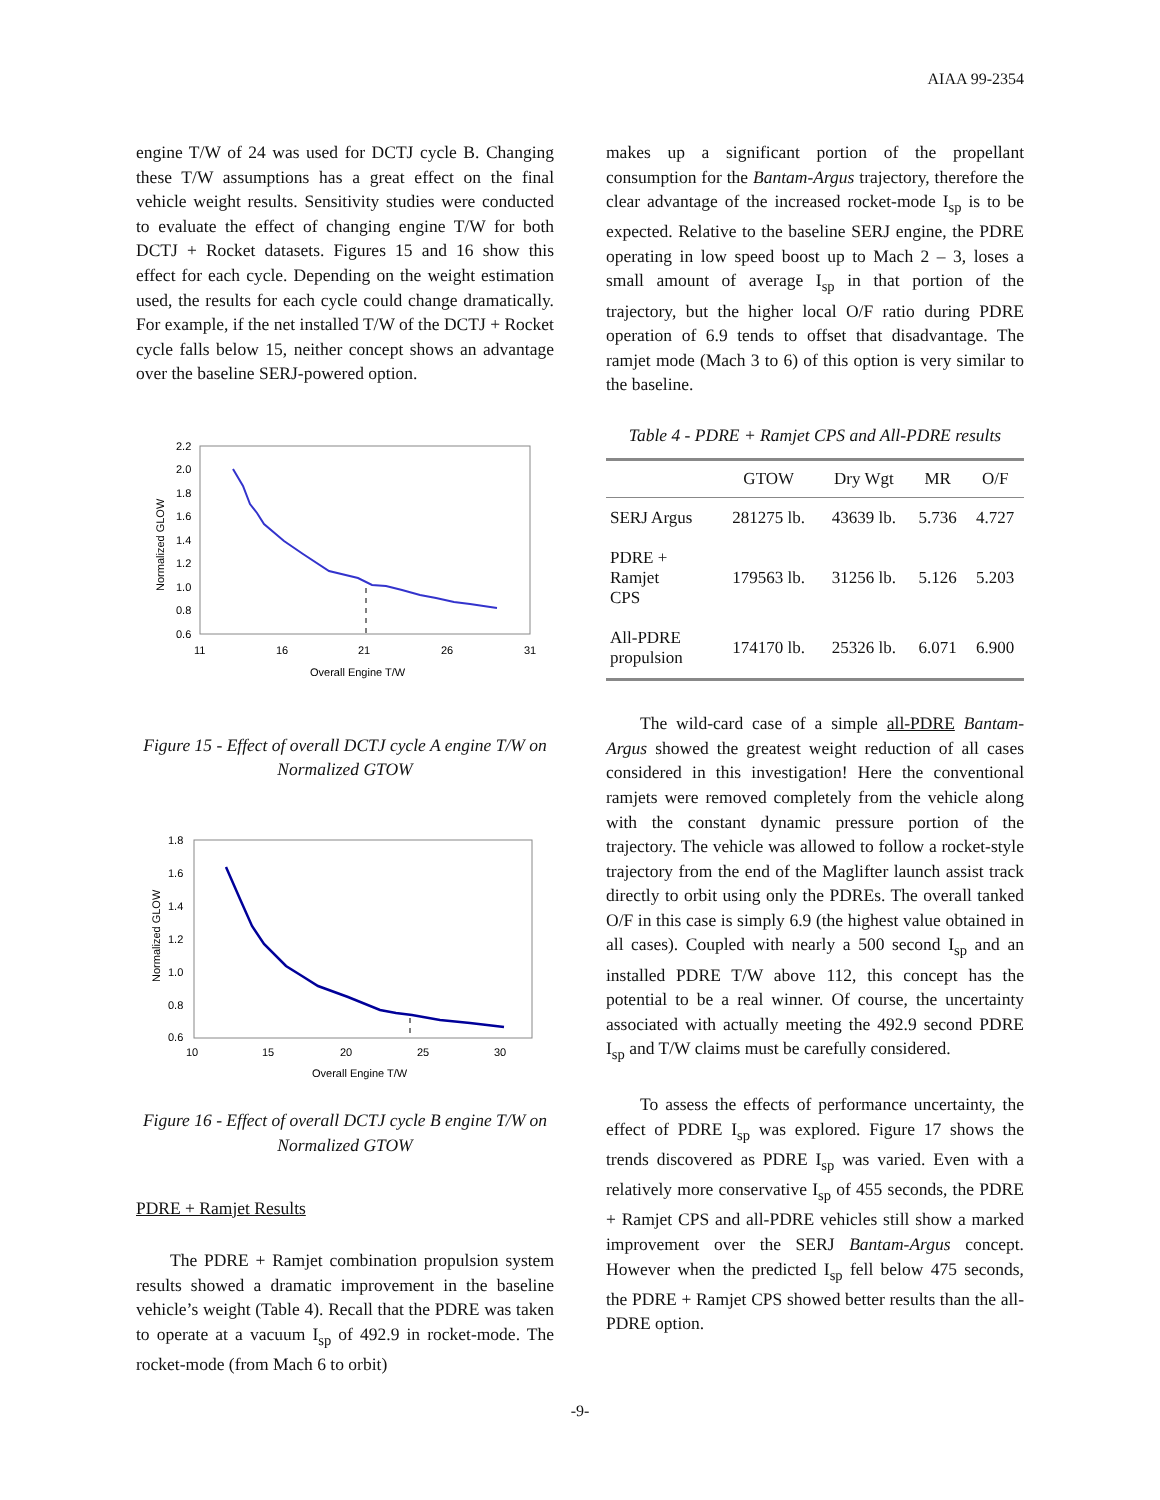AIAA 99-2354
engine T/W of 24 was used for DCTJ cycle B. Changing these T/W assumptions has a great effect on the final vehicle weight results. Sensitivity studies were conducted to evaluate the effect of changing engine T/W for both DCTJ + Rocket datasets. Figures 15 and 16 show this effect for each cycle. Depending on the weight estimation used, the results for each cycle could change dramatically. For example, if the net installed T/W of the DCTJ + Rocket cycle falls below 15, neither concept shows an advantage over the baseline SERJ-powered option.
2.2
2.0
1.8
1.6
1.4
1.2
1.0
0.8
0.6
11
16
21
26
31
Overall Engine T/W
Normalized GLOW
Figure 15 - Effect of overall DCTJ cycle A engine T/W on Normalized GTOW
1.8
1.6
1.4
1.2
1.0
0.8
0.6
10
15
20
25
30
Overall Engine T/W
Normalized GLOW
Figure 16 - Effect of overall DCTJ cycle B engine T/W on Normalized GTOW
PDRE + Ramjet Results
The PDRE + Ramjet combination propulsion system results showed a dramatic improvement in the baseline vehicle’s weight (Table 4). Recall that the PDRE was taken to operate at a vacuum I<sub>sp</sub> of 492.9 in rocket-mode. The rocket-mode (from Mach 6 to orbit)
makes up a significant portion of the propellant consumption for the Bantam-Argus trajectory, therefore the clear advantage of the increased rocket-mode I<sub>sp</sub> is to be expected. Relative to the baseline SERJ engine, the PDRE operating in low speed boost up to Mach 2 – 3, loses a small amount of average I<sub>sp</sub> in that portion of the trajectory, but the higher local O/F ratio during PDRE operation of 6.9 tends to offset that disadvantage. The ramjet mode (Mach 3 to 6) of this option is very similar to the baseline.
Table 4 - PDRE + Ramjet CPS and All-PDRE results
| | GTOW | Dry Wgt | MR | O/F |
| --- | --- | --- | --- | --- |
| SERJ Argus | 281275 lb. | 43639 lb. | 5.736 | 4.727 |
| PDRE + Ramjet CPS | 179563 lb. | 31256 lb. | 5.126 | 5.203 |
| All-PDRE propulsion | 174170 lb. | 25326 lb. | 6.071 | 6.900 |
The wild-card case of a simple all-PDRE Bantam-Argus showed the greatest weight reduction of all cases considered in this investigation! Here the conventional ramjets were removed completely from the vehicle along with the constant dynamic pressure portion of the trajectory. The vehicle was allowed to follow a rocket-style trajectory from the end of the Maglifter launch assist track directly to orbit using only the PDREs. The overall tanked O/F in this case is simply 6.9 (the highest value obtained in all cases). Coupled with nearly a 500 second I<sub>sp</sub> and an installed PDRE T/W above 112, this concept has the potential to be a real winner. Of course, the uncertainty associated with actually meeting the 492.9 second PDRE I<sub>sp</sub> and T/W claims must be carefully considered.
To assess the effects of performance uncertainty, the effect of PDRE I<sub>sp</sub> was explored. Figure 17 shows the trends discovered as PDRE I<sub>sp</sub> was varied. Even with a relatively more conservative I<sub>sp</sub> of 455 seconds, the PDRE + Ramjet CPS and all-PDRE vehicles still show a marked improvement over the SERJ Bantam-Argus concept. However when the predicted I<sub>sp</sub> fell below 475 seconds, the PDRE + Ramjet CPS showed better results than the all-PDRE option.
-9-